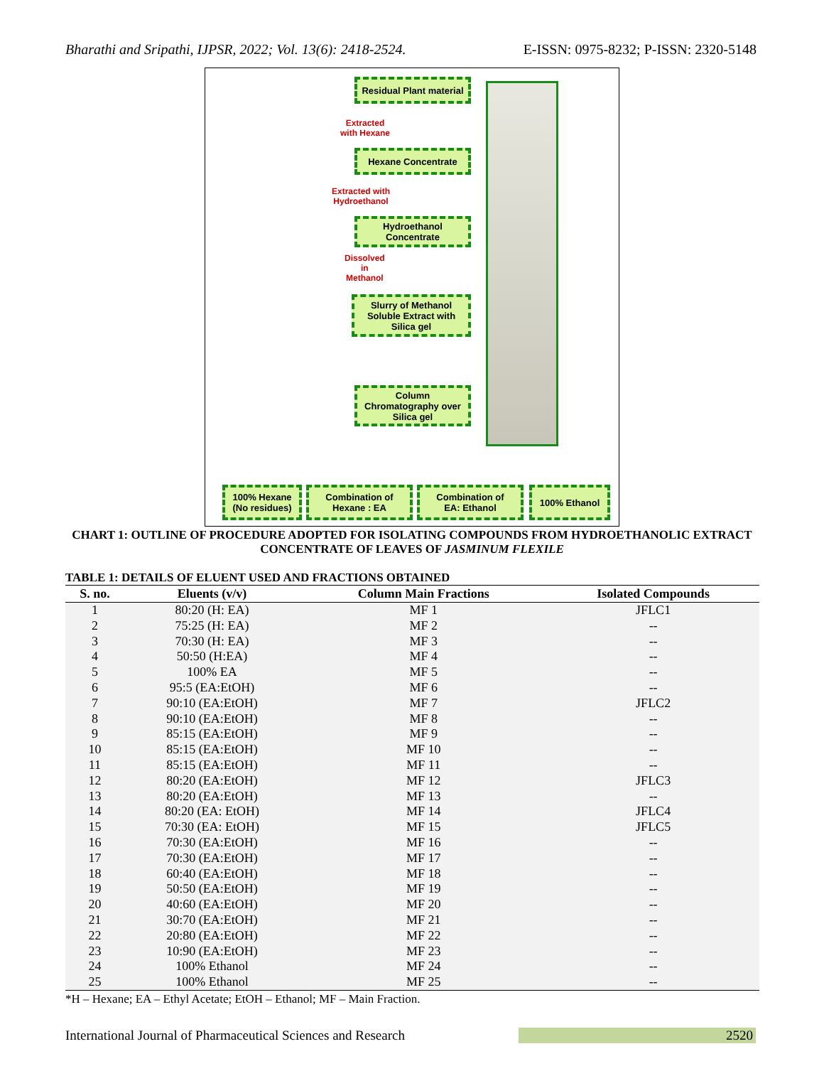Bharathi and Sripathi, IJPSR, 2022; Vol. 13(6): 2418-2524. E-ISSN: 0975-8232; P-ISSN: 2320-5148
Residual Plant material
Extracted
with Hexane
Hexane Concentrate
Extracted with
Hydroethanol
Hydroethanol
Concentrate
Dissolved
in
Methanol
Slurry of Methanol
Soluble Extract with
Silica gel
Column
Chromatography over
Silica gel
100% Hexane
(No residues)
Combination of
Hexane : EA
Combination of
EA: Ethanol
100% Ethanol
CHART 1: OUTLINE OF PROCEDURE ADOPTED FOR ISOLATING COMPOUNDS FROM HYDROETHANOLIC EXTRACT CONCENTRATE OF LEAVES OF JASMINUM FLEXILE
TABLE 1: DETAILS OF ELUENT USED AND FRACTIONS OBTAINED
| S. no. | Eluents (v/v) | Column Main Fractions | Isolated Compounds |
| --- | --- | --- | --- |
| 1 | 80:20 (H: EA) | MF 1 | JFLC1 |
| 2 | 75:25 (H: EA) | MF 2 | -- |
| 3 | 70:30 (H: EA) | MF 3 | -- |
| 4 | 50:50 (H:EA) | MF 4 | -- |
| 5 | 100% EA | MF 5 | -- |
| 6 | 95:5 (EA:EtOH) | MF 6 | -- |
| 7 | 90:10 (EA:EtOH) | MF 7 | JFLC2 |
| 8 | 90:10 (EA:EtOH) | MF 8 | -- |
| 9 | 85:15 (EA:EtOH) | MF 9 | -- |
| 10 | 85:15 (EA:EtOH) | MF 10 | -- |
| 11 | 85:15 (EA:EtOH) | MF 11 | -- |
| 12 | 80:20 (EA:EtOH) | MF 12 | JFLC3 |
| 13 | 80:20 (EA:EtOH) | MF 13 | -- |
| 14 | 80:20 (EA: EtOH) | MF 14 | JFLC4 |
| 15 | 70:30 (EA: EtOH) | MF 15 | JFLC5 |
| 16 | 70:30 (EA:EtOH) | MF 16 | -- |
| 17 | 70:30 (EA:EtOH) | MF 17 | -- |
| 18 | 60:40 (EA:EtOH) | MF 18 | -- |
| 19 | 50:50 (EA:EtOH) | MF 19 | -- |
| 20 | 40:60 (EA:EtOH) | MF 20 | -- |
| 21 | 30:70 (EA:EtOH) | MF 21 | -- |
| 22 | 20:80 (EA:EtOH) | MF 22 | -- |
| 23 | 10:90 (EA:EtOH) | MF 23 | -- |
| 24 | 100% Ethanol | MF 24 | -- |
| 25 | 100% Ethanol | MF 25 | -- |
*H – Hexane; EA – Ethyl Acetate; EtOH – Ethanol; MF – Main Fraction.
International Journal of Pharmaceutical Sciences and Research 2520